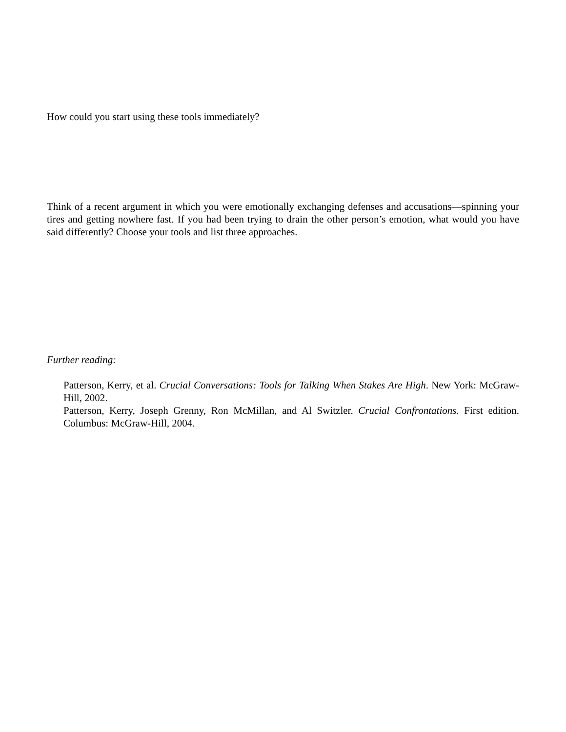How could you start using these tools immediately?
Think of a recent argument in which you were emotionally exchanging defenses and accusations—spinning your tires and getting nowhere fast. If you had been trying to drain the other person’s emotion, what would you have said differently? Choose your tools and list three approaches.
Further reading:
Patterson, Kerry, et al. Crucial Conversations: Tools for Talking When Stakes Are High. New York: McGraw-Hill, 2002.
Patterson, Kerry, Joseph Grenny, Ron McMillan, and Al Switzler. Crucial Confrontations. First edition. Columbus: McGraw-Hill, 2004.